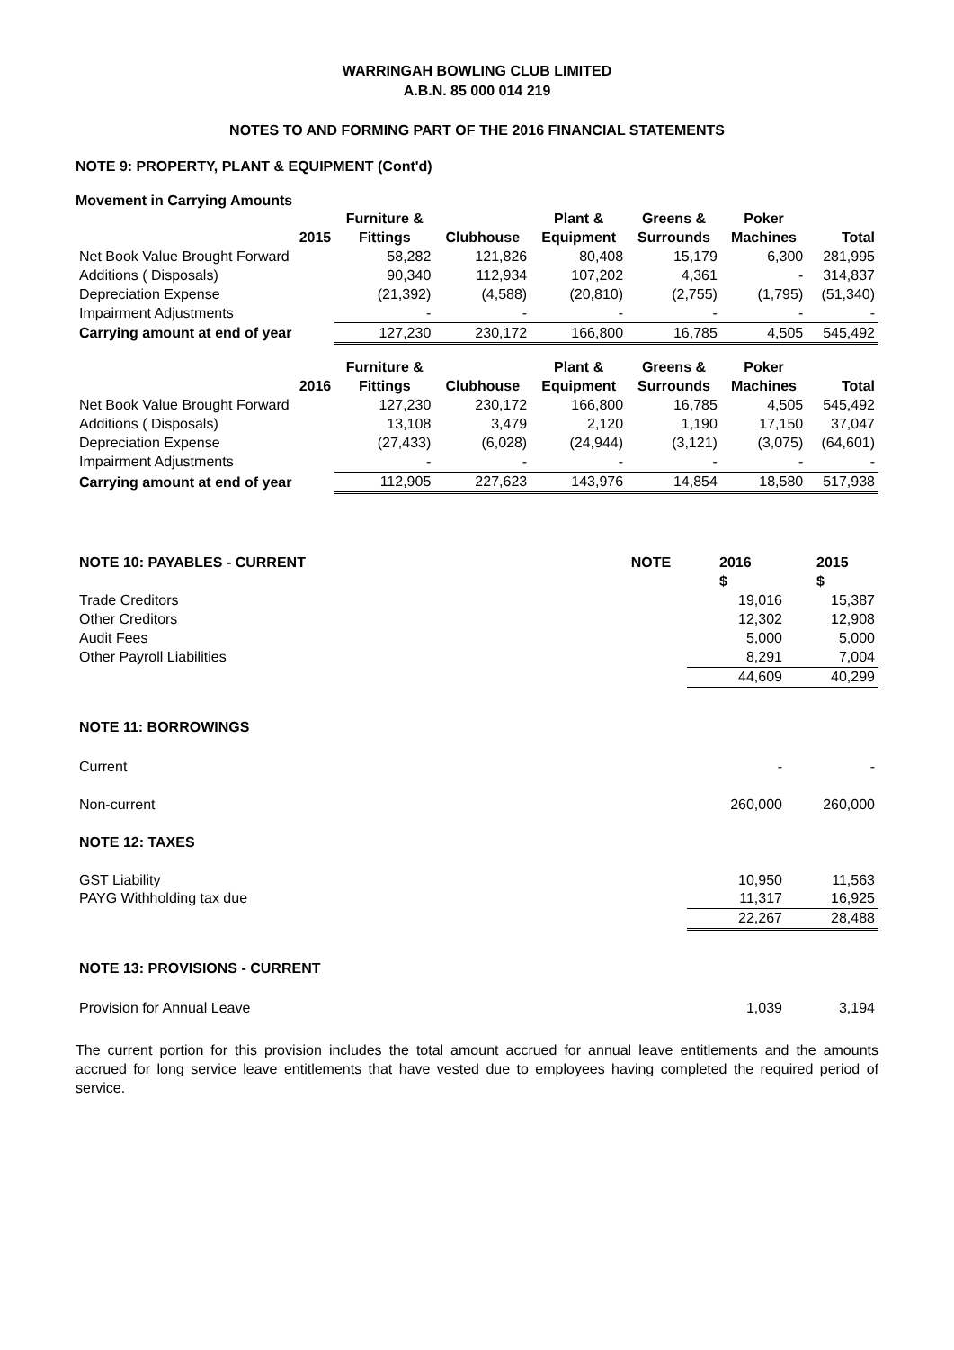WARRINGAH BOWLING CLUB LIMITED
A.B.N. 85 000 014 219
NOTES TO AND FORMING PART OF THE 2016 FINANCIAL STATEMENTS
NOTE 9: PROPERTY, PLANT & EQUIPMENT (Cont'd)
Movement in Carrying Amounts
| | Furniture & | | Plant & | Greens & | Poker | |
| --- | --- | --- | --- | --- | --- | --- |
| 2015 | Fittings | Clubhouse | Equipment | Surrounds | Machines | Total |
| Net Book Value Brought Forward | 58,282 | 121,826 | 80,408 | 15,179 | 6,300 | 281,995 |
| Additions ( Disposals) | 90,340 | 112,934 | 107,202 | 4,361 | - | 314,837 |
| Depreciation Expense | (21,392) | (4,588) | (20,810) | (2,755) | (1,795) | (51,340) |
| Impairment Adjustments | - | - | - | - | - | - |
| Carrying amount at end of year | 127,230 | 230,172 | 166,800 | 16,785 | 4,505 | 545,492 |
| | Furniture & | | Plant & | Greens & | Poker | |
| 2016 | Fittings | Clubhouse | Equipment | Surrounds | Machines | Total |
| Net Book Value Brought Forward | 127,230 | 230,172 | 166,800 | 16,785 | 4,505 | 545,492 |
| Additions ( Disposals) | 13,108 | 3,479 | 2,120 | 1,190 | 17,150 | 37,047 |
| Depreciation Expense | (27,433) | (6,028) | (24,944) | (3,121) | (3,075) | (64,601) |
| Impairment Adjustments | - | - | - | - | - | - |
| Carrying amount at end of year | 112,905 | 227,623 | 143,976 | 14,854 | 18,580 | 517,938 |
| NOTE 10: PAYABLES - CURRENT | NOTE | 2016 | 2015 |
| --- | --- | --- | --- |
| | | $ | $ |
| Trade Creditors | | 19,016 | 15,387 |
| Other Creditors | | 12,302 | 12,908 |
| Audit Fees | | 5,000 | 5,000 |
| Other Payroll Liabilities | | 8,291 | 7,004 |
| | | 44,609 | 40,299 |
| NOTE 11: BORROWINGS | | | |
| Current | | - | - |
| Non-current | | 260,000 | 260,000 |
| NOTE 12: TAXES | | | |
| GST Liability | | 10,950 | 11,563 |
| PAYG Withholding tax due | | 11,317 | 16,925 |
| | | 22,267 | 28,488 |
| NOTE 13: PROVISIONS - CURRENT | | | |
| Provision for Annual Leave | | 1,039 | 3,194 |
The current portion for this provision includes the total amount accrued for annual leave entitlements and the amounts accrued for long service leave entitlements that have vested due to employees having completed the required period of service.